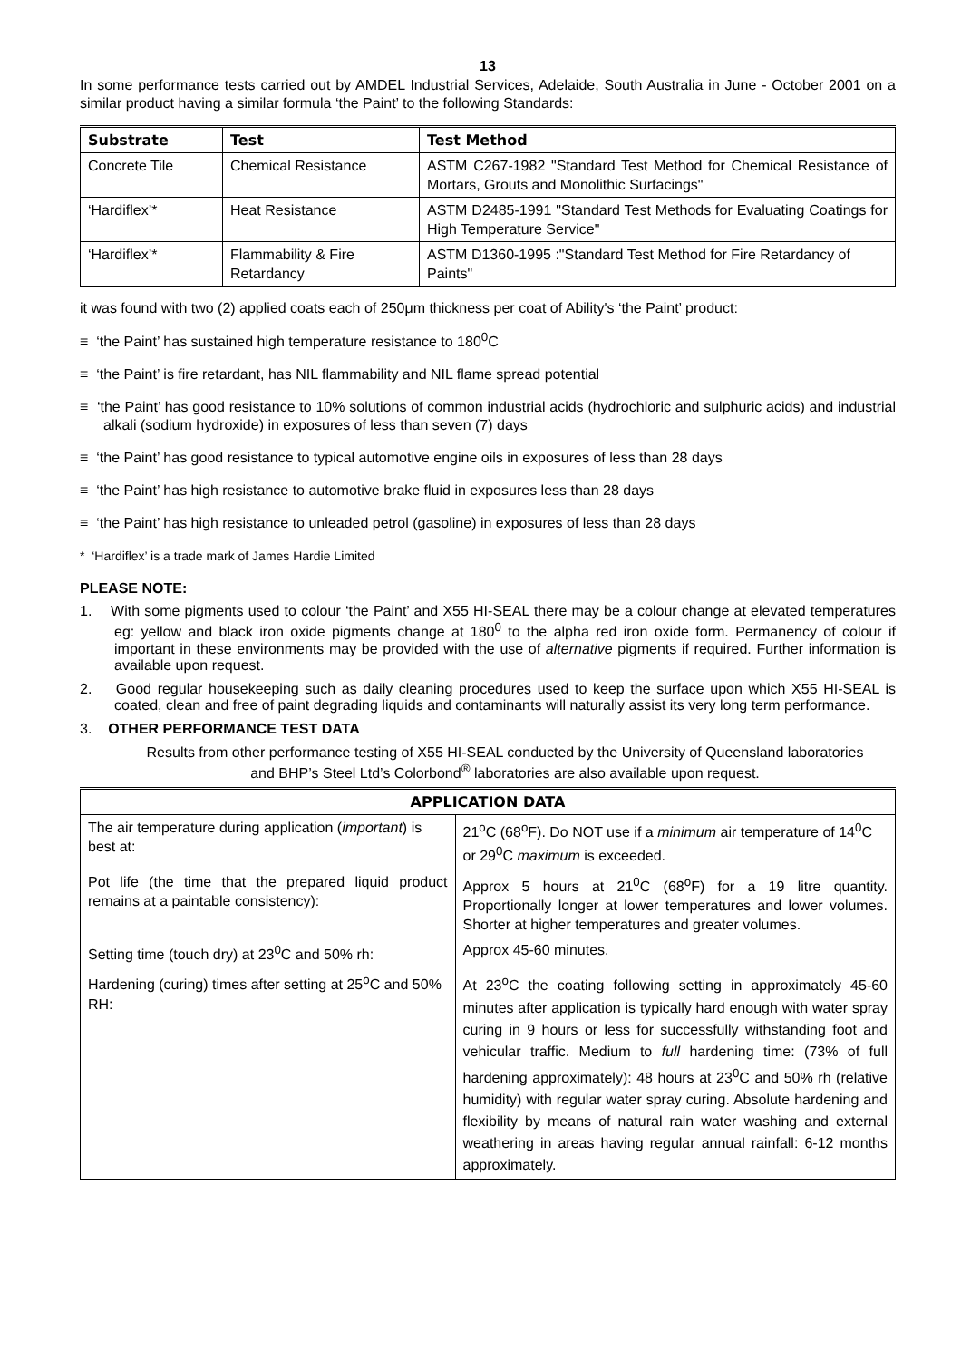13
In some performance tests carried out by AMDEL Industrial Services, Adelaide, South Australia in June - October 2001 on a similar product having a similar formula ‘the Paint’ to the following Standards:
| Substrate | Test | Test Method |
| --- | --- | --- |
| Concrete Tile | Chemical Resistance | ASTM C267-1982 "Standard Test Method for Chemical Resistance of Mortars, Grouts and Monolithic Surfacings" |
| ‘Hardiflex’* | Heat Resistance | ASTM D2485-1991 "Standard Test Methods for Evaluating Coatings for High Temperature Service" |
| ‘Hardiflex’* | Flammability & Fire Retardancy | ASTM D1360-1995 :"Standard Test Method for Fire Retardancy of Paints" |
it was found with two (2) applied coats each of 250μm thickness per coat of Ability's ‘the Paint’ product:
≡ ‘the Paint’ has sustained high temperature resistance to 180<sup>0</sup>C
≡ ‘the Paint’ is fire retardant, has NIL flammability and NIL flame spread potential
≡ ‘the Paint’ has good resistance to 10% solutions of common industrial acids (hydrochloric and sulphuric acids) and industrial alkali (sodium hydroxide) in exposures of less than seven (7) days
≡ ‘the Paint’ has good resistance to typical automotive engine oils in exposures of less than 28 days
≡ ‘the Paint’ has high resistance to automotive brake fluid in exposures less than 28 days
≡ ‘the Paint’ has high resistance to unleaded petrol (gasoline) in exposures of less than 28 days
* ‘Hardiflex’ is a trade mark of James Hardie Limited
PLEASE NOTE:
1. With some pigments used to colour ‘the Paint’ and X55 HI-SEAL there may be a colour change at elevated temperatures eg: yellow and black iron oxide pigments change at 180<sup>0</sup> to the alpha red iron oxide form. Permanency of colour if important in these environments may be provided with the use of alternative pigments if required. Further information is available upon request.
2. Good regular housekeeping such as daily cleaning procedures used to keep the surface upon which X55 HI-SEAL is coated, clean and free of paint degrading liquids and contaminants will naturally assist its very long term performance.
3. OTHER PERFORMANCE TEST DATA
Results from other performance testing of X55 HI-SEAL conducted by the University of Queensland laboratories
and BHP’s Steel Ltd’s Colorbond<sup>®</sup> laboratories are also available upon request.
| APPLICATION DATA | |
| --- | --- |
| The air temperature during application ( important ) is best at: | 21<sup>o</sup>C (68<sup>o</sup>F). Do NOT use if a minimum air temperature of 14<sup>0</sup>C or 29<sup>0</sup>C maximum is exceeded. |
| Pot life (the time that the prepared liquid product remains at a paintable consistency): | Approx 5 hours at 21<sup>0</sup>C (68<sup>o</sup>F) for a 19 litre quantity. Proportionally longer at lower temperatures and lower volumes. Shorter at higher temperatures and greater volumes. |
| Setting time (touch dry) at 23<sup>0</sup>C and 50% rh: | Approx 45-60 minutes. |
| Hardening (curing) times after setting at 25<sup>o</sup>C and 50% RH: | At 23<sup>o</sup>C the coating following setting in approximately 45-60 minutes after application is typically hard enough with water spray curing in 9 hours or less for successfully withstanding foot and vehicular traffic. Medium to full hardening time: (73% of full hardening approximately): 48 hours at 23<sup>0</sup>C and 50% rh (relative humidity) with regular water spray curing. Absolute hardening and flexibility by means of natural rain water washing and external weathering in areas having regular annual rainfall: 6-12 months approximately. |